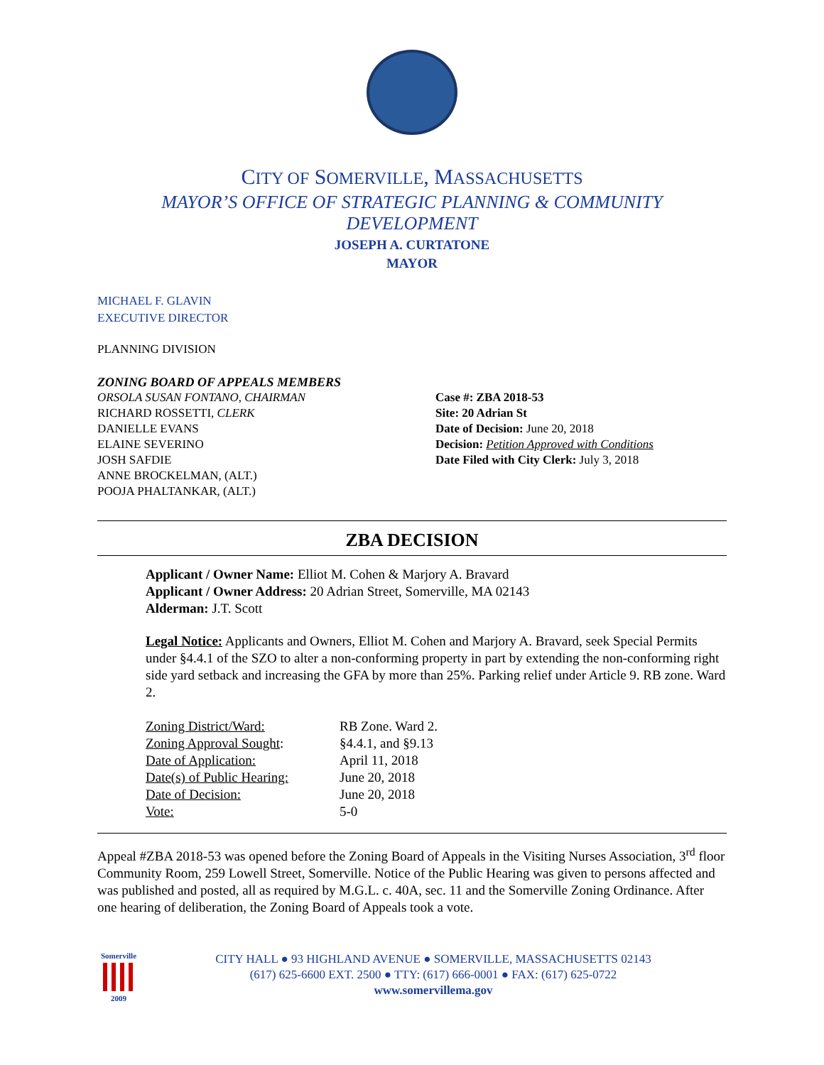CITY OF SOMERVILLE, MASSACHUSETTS
MAYOR’S OFFICE OF STRATEGIC PLANNING & COMMUNITY DEVELOPMENT
JOSEPH A. CURTATONE
MAYOR
MICHAEL F. GLAVIN
EXECUTIVE DIRECTOR
PLANNING DIVISION
ZONING BOARD OF APPEALS MEMBERS
ORSOLA SUSAN FONTANO, CHAIRMAN
RICHARD ROSSETTI, CLERK
DANIELLE EVANS
ELAINE SEVERINO
JOSH SAFDIE
ANNE BROCKELMAN, (ALT.)
POOJA PHALTANKAR, (ALT.)
Case #: ZBA 2018-53
Site: 20 Adrian St
Date of Decision: June 20, 2018
Decision: Petition Approved with Conditions
Date Filed with City Clerk: July 3, 2018
ZBA DECISION
Applicant / Owner Name: Elliot M. Cohen & Marjory A. Bravard
Applicant / Owner Address: 20 Adrian Street, Somerville, MA 02143
Alderman: J.T. Scott
Legal Notice: Applicants and Owners, Elliot M. Cohen and Marjory A. Bravard, seek Special Permits under §4.4.1 of the SZO to alter a non-conforming property in part by extending the non-conforming right side yard setback and increasing the GFA by more than 25%. Parking relief under Article 9. RB zone. Ward 2.
| Zoning District/Ward: | RB Zone. Ward 2. |
| Zoning Approval Sought : | §4.4.1, and §9.13 |
| Date of Application: | April 11, 2018 |
| Date(s) of Public Hearing: | June 20, 2018 |
| Date of Decision: | June 20, 2018 |
| Vote: | 5-0 |
Appeal #ZBA 2018-53 was opened before the Zoning Board of Appeals in the Visiting Nurses Association, 3<sup>rd</sup> floor Community Room, 259 Lowell Street, Somerville. Notice of the Public Hearing was given to persons affected and was published and posted, all as required by M.G.L. c. 40A, sec. 11 and the Somerville Zoning Ordinance. After one hearing of deliberation, the Zoning Board of Appeals took a vote.
Somerville
2009
CITY HALL ● 93 HIGHLAND AVENUE ● SOMERVILLE, MASSACHUSETTS 02143
(617) 625-6600 EXT. 2500 ● TTY: (617) 666-0001 ● FAX: (617) 625-0722
www.somervillema.gov